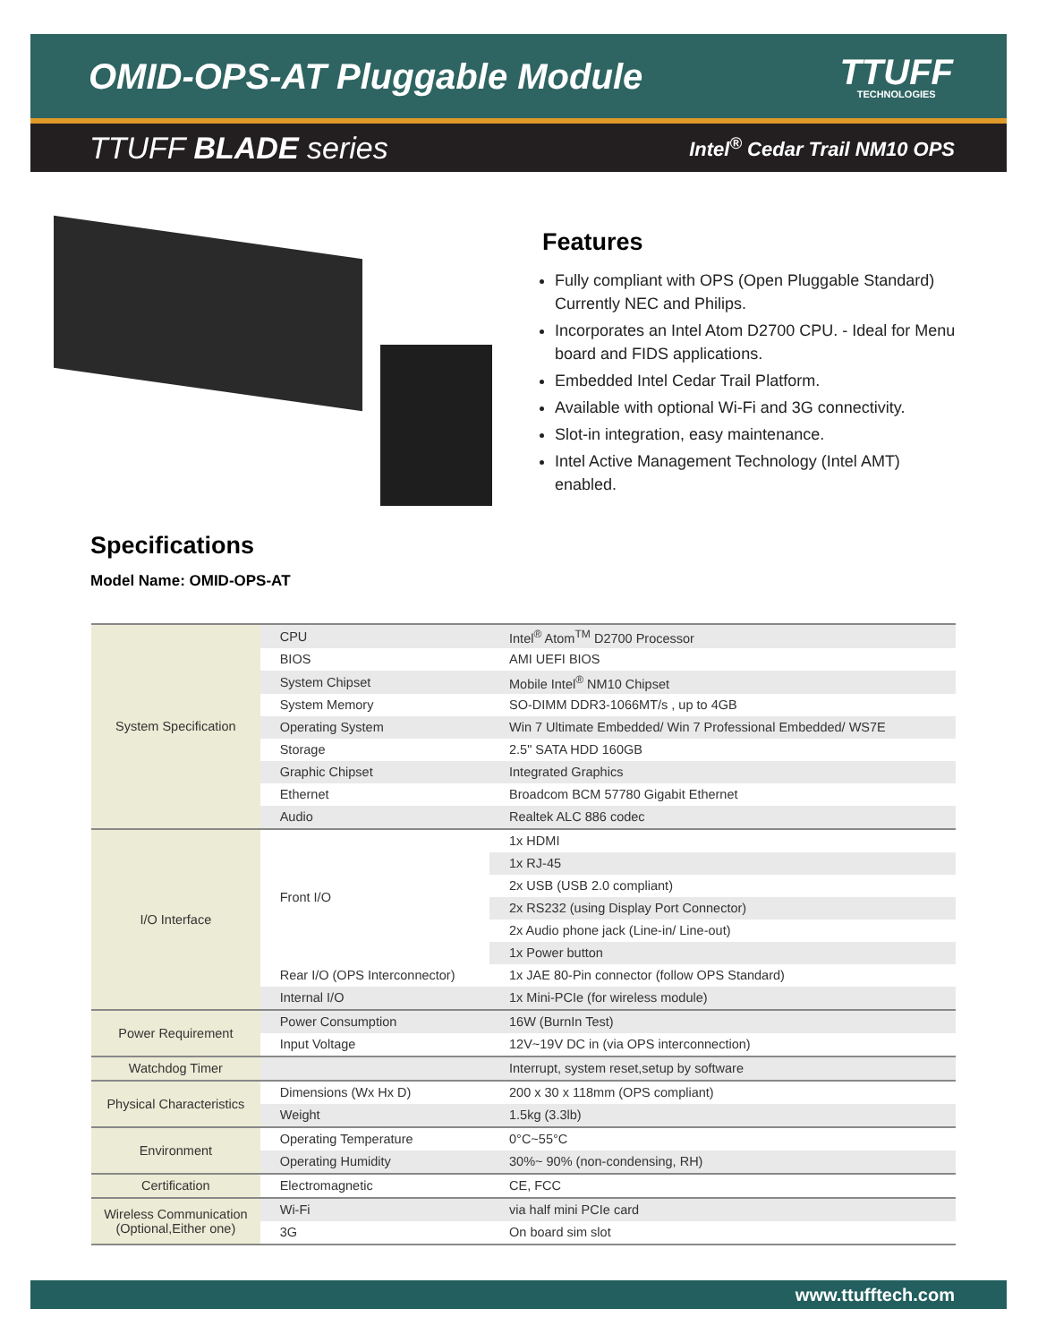OMID-OPS-AT Pluggable Module
TTUFF
TECHNOLOGIES
TTUFF BLADE series Intel<sup>®</sup> Cedar Trail NM10 OPS
Features
Fully compliant with OPS (Open Pluggable Standard) Currently NEC and Philips.
Incorporates an Intel Atom D2700 CPU. - Ideal for Menu board and FIDS applications.
Embedded Intel Cedar Trail Platform.
Available with optional Wi-Fi and 3G connectivity.
Slot-in integration, easy maintenance.
Intel Active Management Technology (Intel AMT) enabled.
Specifications
Model Name: OMID-OPS-AT
| System Specification | CPU | Intel<sup>®</sup> Atom<sup>TM</sup> D2700 Processor |
| | BIOS | AMI UEFI BIOS |
| | System Chipset | Mobile Intel<sup>®</sup> NM10 Chipset |
| | System Memory | SO-DIMM DDR3-1066MT/s , up to 4GB |
| | Operating System | Win 7 Ultimate Embedded/ Win 7 Professional Embedded/ WS7E |
| | Storage | 2.5" SATA HDD 160GB |
| | Graphic Chipset | Integrated Graphics |
| | Ethernet | Broadcom BCM 57780 Gigabit Ethernet |
| | Audio | Realtek ALC 886 codec |
| I/O Interface | Front I/O | 1x HDMI |
| | | 1x RJ-45 |
| | | 2x USB (USB 2.0 compliant) |
| | | 2x RS232 (using Display Port Connector) |
| | | 2x Audio phone jack (Line-in/ Line-out) |
| | | 1x Power button |
| | Rear I/O (OPS Interconnector) | 1x JAE 80-Pin connector (follow OPS Standard) |
| | Internal I/O | 1x Mini-PCIe (for wireless module) |
| Power Requirement | Power Consumption | 16W (BurnIn Test) |
| | Input Voltage | 12V~19V DC in (via OPS interconnection) |
| Watchdog Timer | | Interrupt, system reset,setup by software |
| Physical Characteristics | Dimensions (Wx Hx D) | 200 x 30 x 118mm (OPS compliant) |
| | Weight | 1.5kg (3.3lb) |
| Environment | Operating Temperature | 0°C~55°C |
| | Operating Humidity | 30%~ 90% (non-condensing, RH) |
| Certification | Electromagnetic | CE, FCC |
| Wireless Communication (Optional,Either one) | Wi-Fi | via half mini PCIe card |
| | 3G | On board sim slot |
www.ttufftech.com